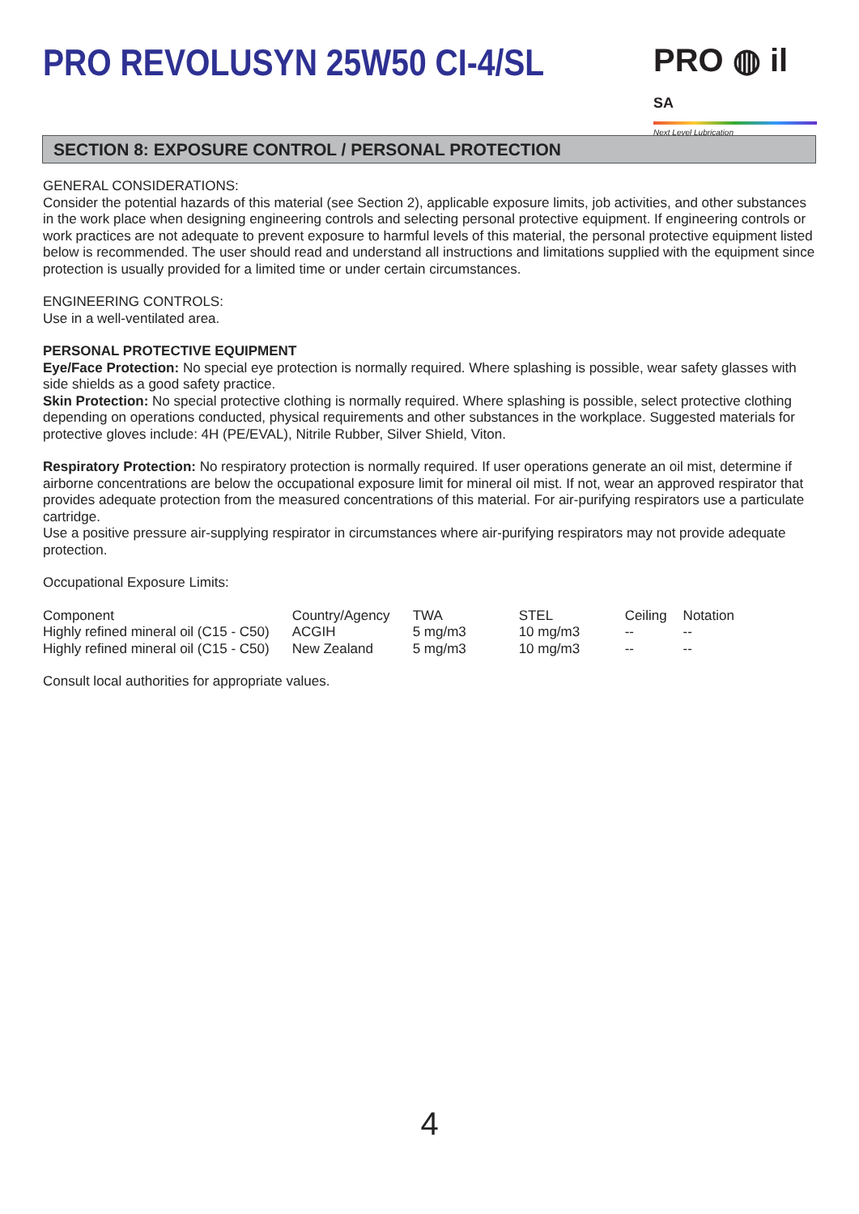PRO REVOLUSYN 25W50 CI-4/SL
PRO ◍ il SA
Next Level Lubrication
SECTION 8: EXPOSURE CONTROL / PERSONAL PROTECTION
GENERAL CONSIDERATIONS:
Consider the potential hazards of this material (see Section 2), applicable exposure limits, job activities, and other substances in the work place when designing engineering controls and selecting personal protective equipment. If engineering controls or work practices are not adequate to prevent exposure to harmful levels of this material, the personal protective equipment listed below is recommended. The user should read and understand all instructions and limitations supplied with the equipment since protection is usually provided for a limited time or under certain circumstances.
ENGINEERING CONTROLS:
Use in a well-ventilated area.
PERSONAL PROTECTIVE EQUIPMENT
Eye/Face Protection: No special eye protection is normally required. Where splashing is possible, wear safety glasses with side shields as a good safety practice.
Skin Protection: No special protective clothing is normally required. Where splashing is possible, select protective clothing depending on operations conducted, physical requirements and other substances in the workplace. Suggested materials for protective gloves include: 4H (PE/EVAL), Nitrile Rubber, Silver Shield, Viton.
Respiratory Protection: No respiratory protection is normally required. If user operations generate an oil mist, determine if airborne concentrations are below the occupational exposure limit for mineral oil mist. If not, wear an approved respirator that provides adequate protection from the measured concentrations of this material. For air-purifying respirators use a particulate cartridge.
Use a positive pressure air-supplying respirator in circumstances where air-purifying respirators may not provide adequate protection.
Occupational Exposure Limits:
| Component | Country/Agency | TWA | STEL | Ceiling | Notation |
| Highly refined mineral oil (C15 - C50) | ACGIH | 5 mg/m3 | 10 mg/m3 | -- | -- |
| Highly refined mineral oil (C15 - C50) | New Zealand | 5 mg/m3 | 10 mg/m3 | -- | -- |
Consult local authorities for appropriate values.
4